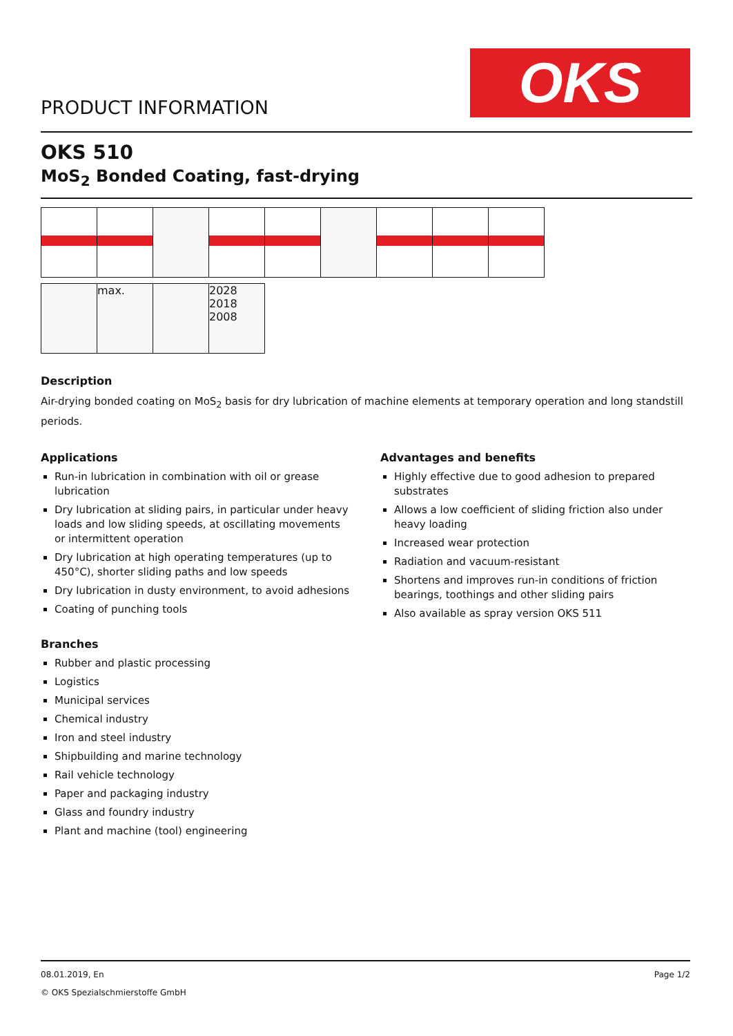PRODUCT INFORMATION OKS
OKS 510
MoS<sub>2</sub> Bonded Coating, fast-drying
max. 2028 2018 2008
Description
Air-drying bonded coating on MoS<sub>2</sub> basis for dry lubrication of machine elements at temporary operation and long standstill periods.
Applications
Run-in lubrication in combination with oil or grease lubrication
Dry lubrication at sliding pairs, in particular under heavy loads and low sliding speeds, at oscillating movements or intermittent operation
Dry lubrication at high operating temperatures (up to 450°C), shorter sliding paths and low speeds
Dry lubrication in dusty environment, to avoid adhesions
Coating of punching tools
Branches
Rubber and plastic processing
Logistics
Municipal services
Chemical industry
Iron and steel industry
Shipbuilding and marine technology
Rail vehicle technology
Paper and packaging industry
Glass and foundry industry
Plant and machine (tool) engineering
Advantages and benefits
Highly effective due to good adhesion to prepared substrates
Allows a low coefficient of sliding friction also under heavy loading
Increased wear protection
Radiation and vacuum-resistant
Shortens and improves run-in conditions of friction bearings, toothings and other sliding pairs
Also available as spray version OKS 511
08.01.2019, En Page 1/2
© OKS Spezialschmierstoffe GmbH